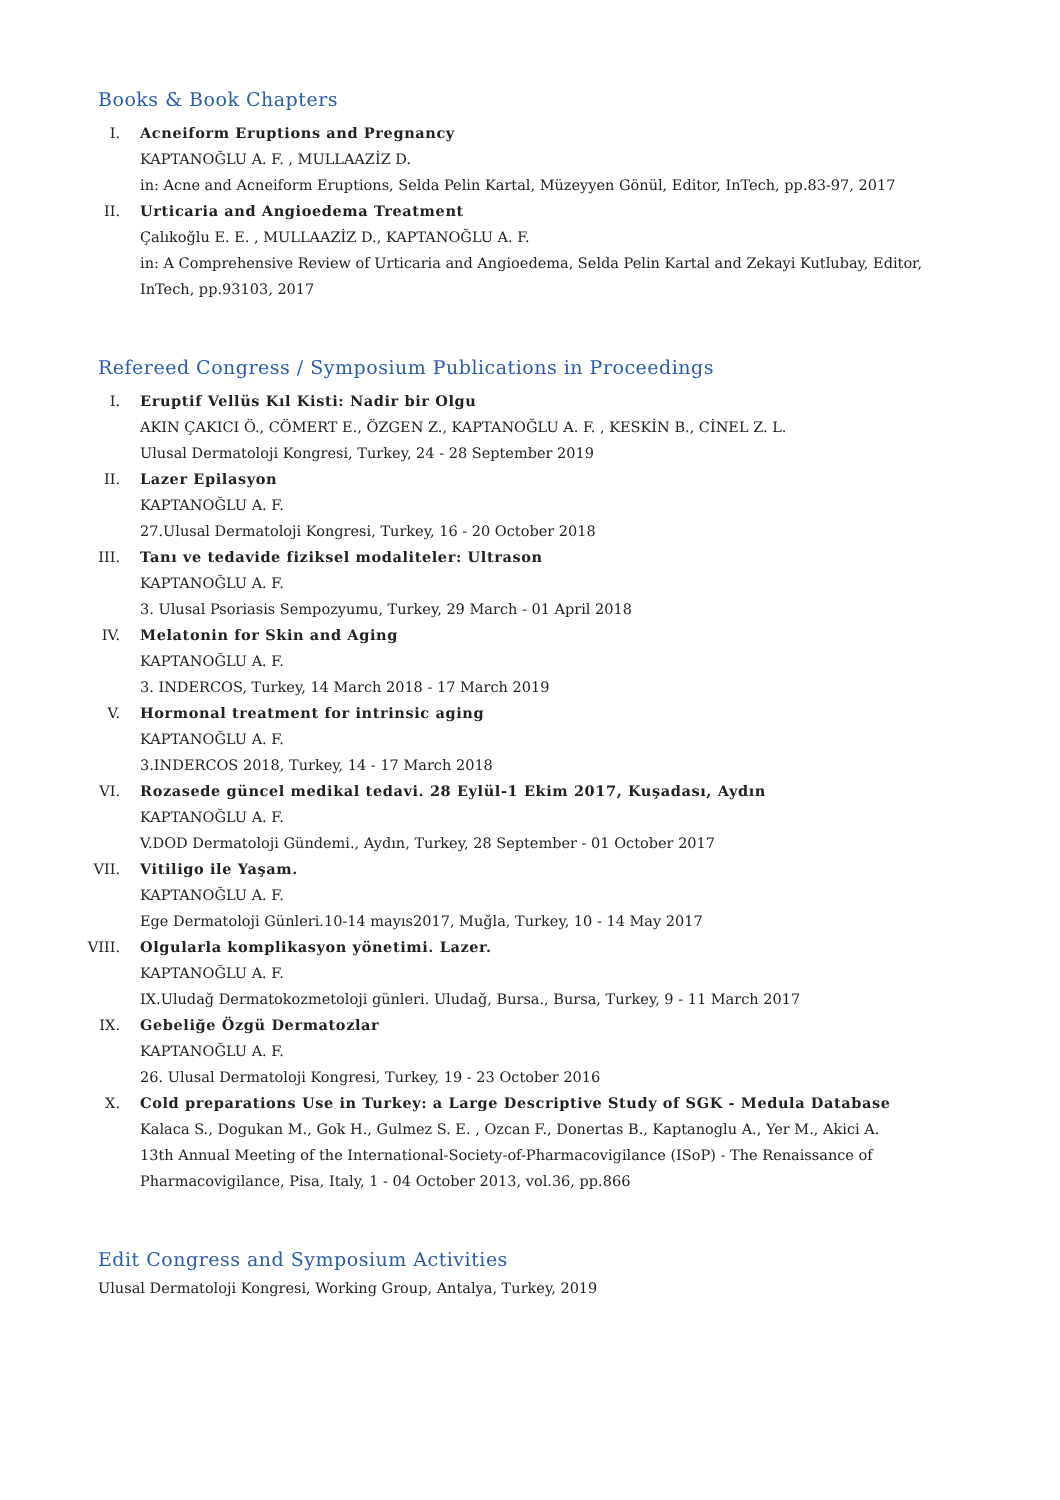Books & Book Chapters
I. Acneiform Eruptions and Pregnancy
KAPTANOĞLU A. F. , MULLAAZİZ D.
in: Acne and Acneiform Eruptions, Selda Pelin Kartal, Müzeyyen Gönül, Editor, InTech, pp.83-97, 2017
II. Urticaria and Angioedema Treatment
Çalıkoğlu E. E. , MULLAAZİZ D., KAPTANOĞLU A. F.
in: A Comprehensive Review of Urticaria and Angioedema, Selda Pelin Kartal and Zekayi Kutlubay, Editor, InTech, pp.93103, 2017
Refereed Congress / Symposium Publications in Proceedings
I. Eruptif Vellüs Kıl Kisti: Nadir bir Olgu
AKIN ÇAKICI Ö., CÖMERT E., ÖZGEN Z., KAPTANOĞLU A. F. , KESKİN B., CİNEL Z. L.
Ulusal Dermatoloji Kongresi, Turkey, 24 - 28 September 2019
II. Lazer Epilasyon
KAPTANOĞLU A. F.
27.Ulusal Dermatoloji Kongresi, Turkey, 16 - 20 October 2018
III. Tanı ve tedavide fiziksel modaliteler: Ultrason
KAPTANOĞLU A. F.
3. Ulusal Psoriasis Sempozyumu, Turkey, 29 March - 01 April 2018
IV. Melatonin for Skin and Aging
KAPTANOĞLU A. F.
3. INDERCOS, Turkey, 14 March 2018 - 17 March 2019
V. Hormonal treatment for intrinsic aging
KAPTANOĞLU A. F.
3.INDERCOS 2018, Turkey, 14 - 17 March 2018
VI. Rozasede güncel medikal tedavi. 28 Eylül-1 Ekim 2017, Kuşadası, Aydın
KAPTANOĞLU A. F.
V.DOD Dermatoloji Gündemi., Aydın, Turkey, 28 September - 01 October 2017
VII. Vitiligo ile Yaşam.
KAPTANOĞLU A. F.
Ege Dermatoloji Günleri.10-14 mayıs2017, Muğla, Turkey, 10 - 14 May 2017
VIII.
Olgularla komplikasyon yönetimi. Lazer.
KAPTANOĞLU A. F.
IX.Uludağ Dermatokozmetoloji günleri. Uludağ, Bursa., Bursa, Turkey, 9 - 11 March 2017
IX. Gebeliğe Özgü Dermatozlar
KAPTANOĞLU A. F.
26. Ulusal Dermatoloji Kongresi, Turkey, 19 - 23 October 2016
X. Cold preparations Use in Turkey: a Large Descriptive Study of SGK - Medula Database
Kalaca S., Dogukan M., Gok H., Gulmez S. E. , Ozcan F., Donertas B., Kaptanoglu A., Yer M., Akici A.
13th Annual Meeting of the International-Society-of-Pharmacovigilance (ISoP) - The Renaissance of Pharmacovigilance, Pisa, Italy, 1 - 04 October 2013, vol.36, pp.866
Edit Congress and Symposium Activities
Ulusal Dermatoloji Kongresi, Working Group, Antalya, Turkey, 2019